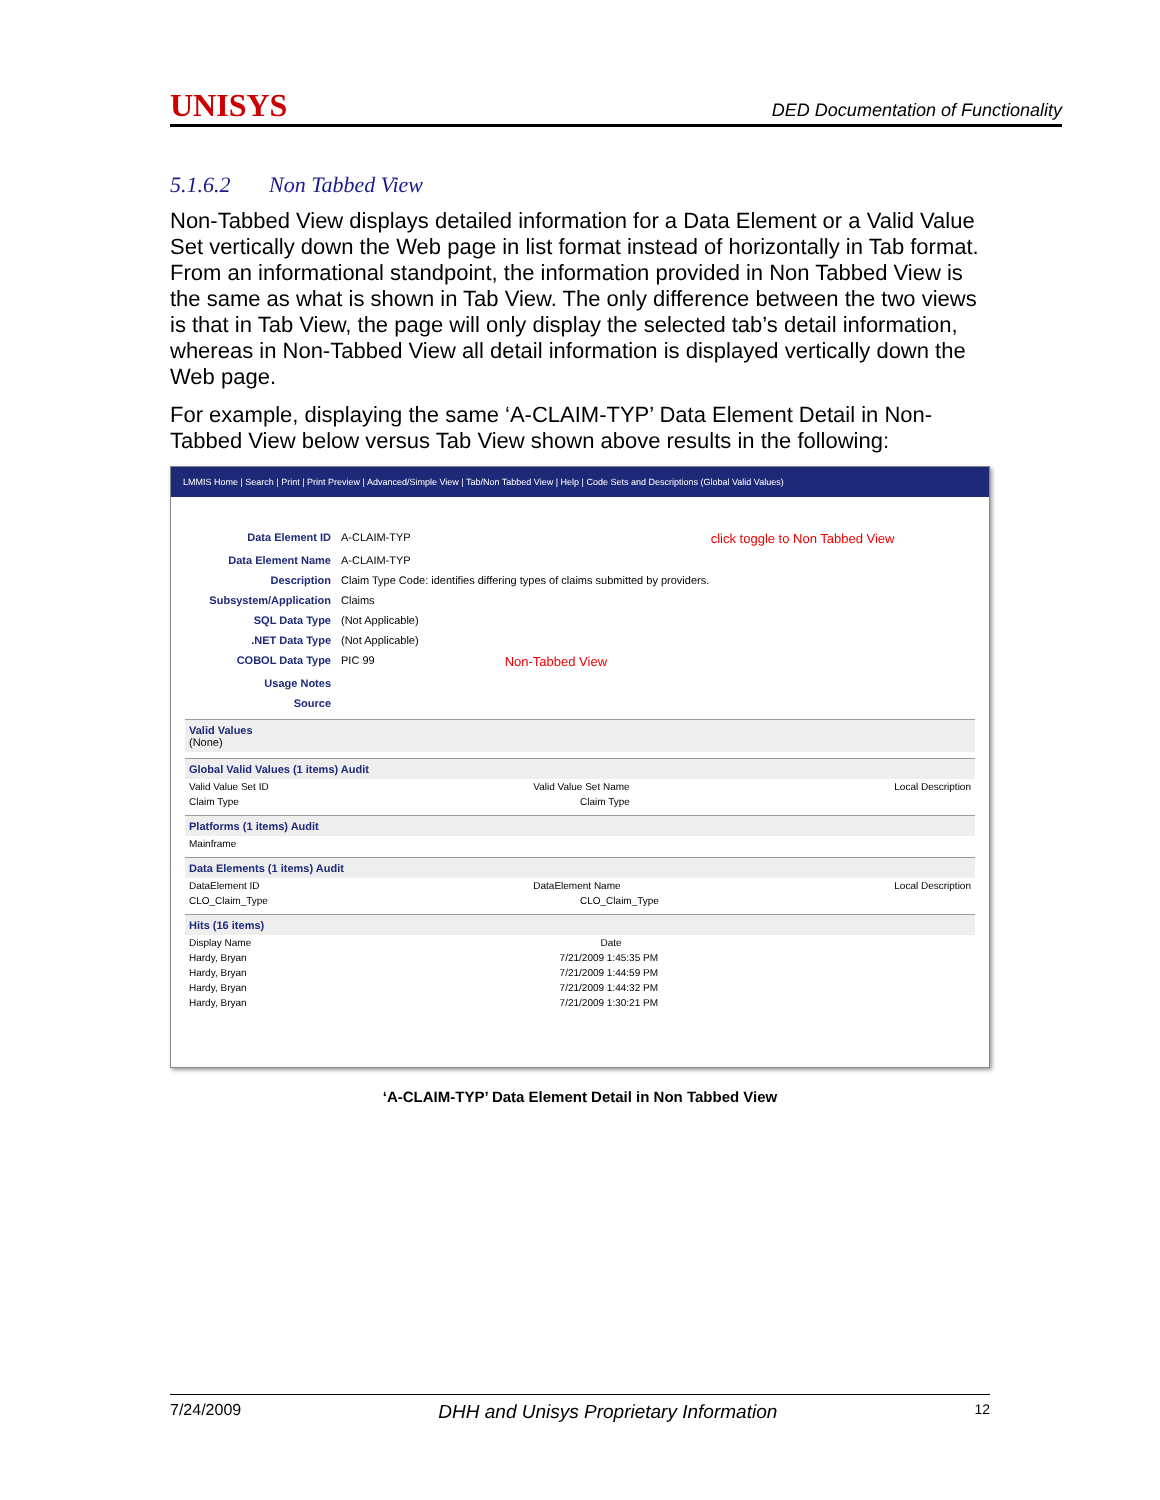UNISYS DED Documentation of Functionality
5.1.6.2 Non Tabbed View
Non-Tabbed View displays detailed information for a Data Element or a Valid Value Set vertically down the Web page in list format instead of horizontally in Tab format. From an informational standpoint, the information provided in Non Tabbed View is the same as what is shown in Tab View. The only difference between the two views is that in Tab View, the page will only display the selected tab’s detail information, whereas in Non-Tabbed View all detail information is displayed vertically down the Web page.
For example, displaying the same ‘A-CLAIM-TYP’ Data Element Detail in Non-Tabbed View below versus Tab View shown above results in the following:
LMMIS Home | Search | Print | Print Preview | Advanced/Simple View | Tab/Non Tabbed View | Help | Code Sets and Descriptions (Global Valid Values)
Data Element ID A-CLAIM-TYP click toggle to Non Tabbed View
Data Element Name A-CLAIM-TYP
Description Claim Type Code: identifies differing types of claims submitted by providers.
Subsystem/Application Claims
SQL Data Type (Not Applicable)
.NET Data Type (Not Applicable)
COBOL Data Type PIC 99 Non-Tabbed View
Usage Notes
Source
Valid Values
(None)
Global Valid Values (1 items) Audit
Valid Value Set ID Valid Value Set Name Local Description
Claim Type Claim Type
Platforms (1 items) Audit
Mainframe
Data Elements (1 items) Audit
DataElement ID DataElement Name Local Description
CLO_Claim_Type CLO_Claim_Type
Hits (16 items)
Display Name Date
Hardy, Bryan 7/21/2009 1:45:35 PM
Hardy, Bryan 7/21/2009 1:44:59 PM
Hardy, Bryan 7/21/2009 1:44:32 PM
Hardy, Bryan 7/21/2009 1:30:21 PM
‘A-CLAIM-TYP’ Data Element Detail in Non Tabbed View
7/24/2009 DHH and Unisys Proprietary Information 12